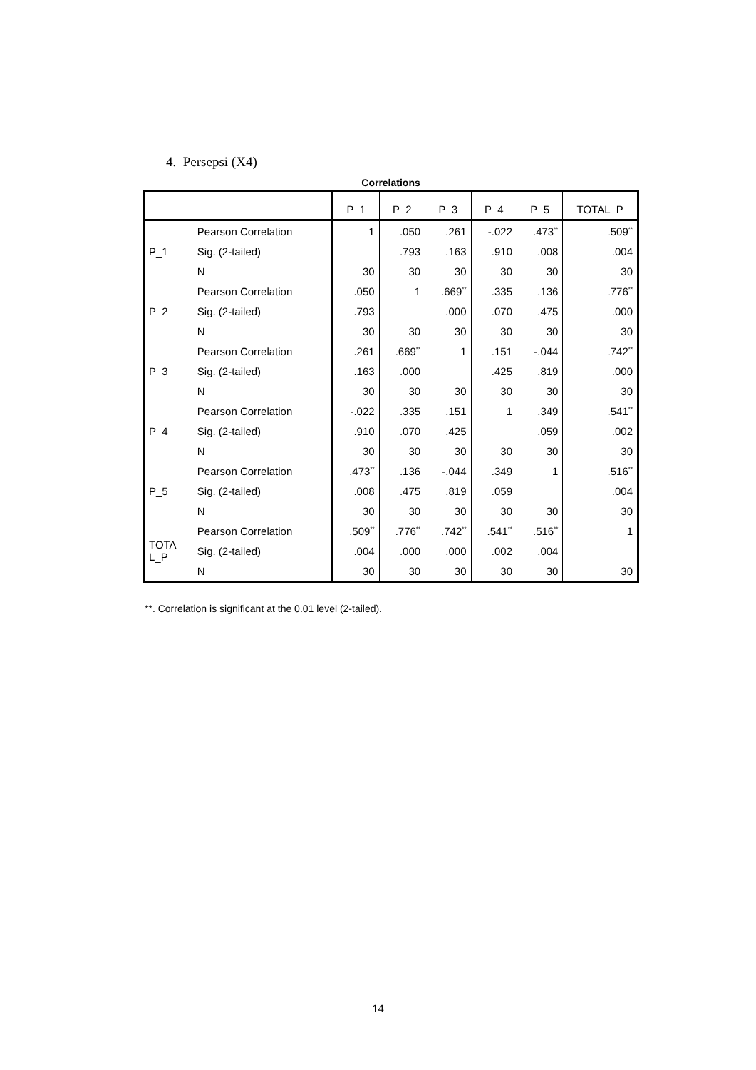4. Persepsi (X4)
Correlations
| | | P_1 | P_2 | P_3 | P_4 | P_5 | TOTAL_P |
| --- | --- | --- | --- | --- | --- | --- | --- |
| P_1 | Pearson Correlation | 1 | .050 | .261 | -.022 | .473<sup>**</sup> | .509<sup>**</sup> |
| | Sig. (2-tailed) | | .793 | .163 | .910 | .008 | .004 |
| | N | 30 | 30 | 30 | 30 | 30 | 30 |
| P_2 | Pearson Correlation | .050 | 1 | .669<sup>**</sup> | .335 | .136 | .776<sup>**</sup> |
| | Sig. (2-tailed) | .793 | | .000 | .070 | .475 | .000 |
| | N | 30 | 30 | 30 | 30 | 30 | 30 |
| P_3 | Pearson Correlation | .261 | .669<sup>**</sup> | 1 | .151 | -.044 | .742<sup>**</sup> |
| | Sig. (2-tailed) | .163 | .000 | | .425 | .819 | .000 |
| | N | 30 | 30 | 30 | 30 | 30 | 30 |
| P_4 | Pearson Correlation | -.022 | .335 | .151 | 1 | .349 | .541<sup>**</sup> |
| | Sig. (2-tailed) | .910 | .070 | .425 | | .059 | .002 |
| | N | 30 | 30 | 30 | 30 | 30 | 30 |
| P_5 | Pearson Correlation | .473<sup>**</sup> | .136 | -.044 | .349 | 1 | .516<sup>**</sup> |
| | Sig. (2-tailed) | .008 | .475 | .819 | .059 | | .004 |
| | N | 30 | 30 | 30 | 30 | 30 | 30 |
| TOTA L_P | Pearson Correlation | .509<sup>**</sup> | .776<sup>**</sup> | .742<sup>**</sup> | .541<sup>**</sup> | .516<sup>**</sup> | 1 |
| | Sig. (2-tailed) | .004 | .000 | .000 | .002 | .004 | |
| | N | 30 | 30 | 30 | 30 | 30 | 30 |
**. Correlation is significant at the 0.01 level (2-tailed).
14